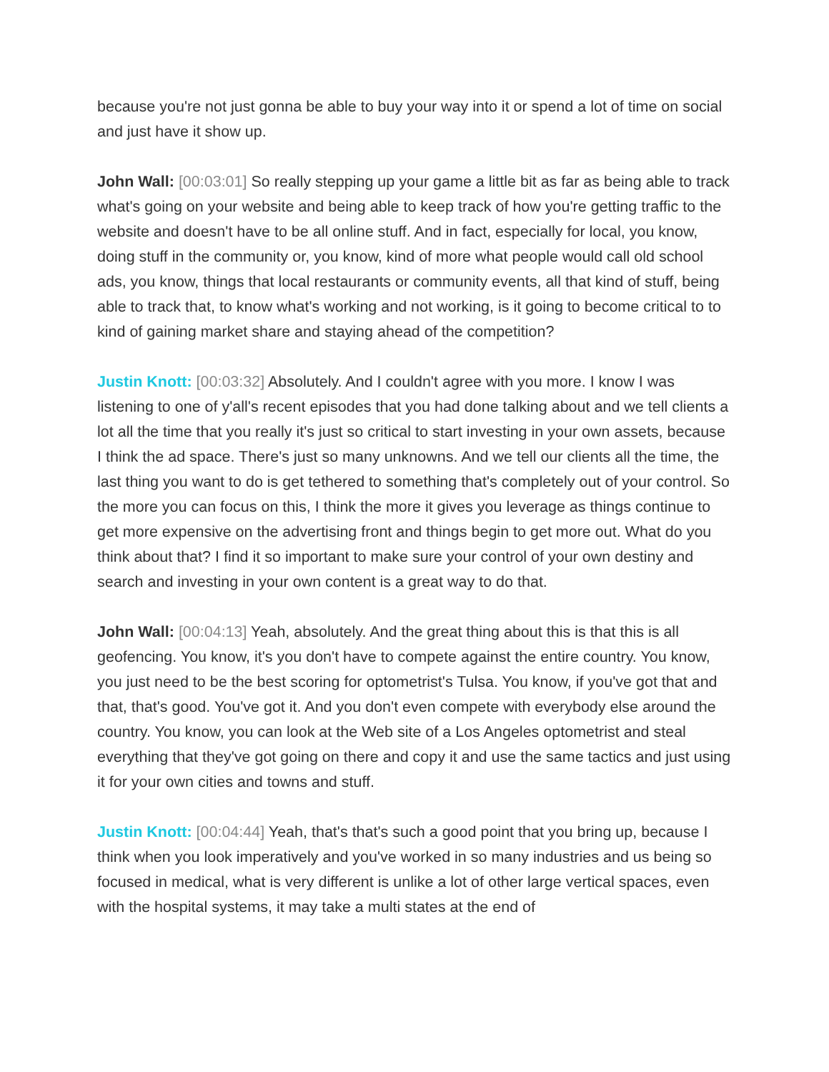because you're not just gonna be able to buy your way into it or spend a lot of time on social and just have it show up.
John Wall: [00:03:01] So really stepping up your game a little bit as far as being able to track what's going on your website and being able to keep track of how you're getting traffic to the website and doesn't have to be all online stuff. And in fact, especially for local, you know, doing stuff in the community or, you know, kind of more what people would call old school ads, you know, things that local restaurants or community events, all that kind of stuff, being able to track that, to know what's working and not working, is it going to become critical to to kind of gaining market share and staying ahead of the competition?
Justin Knott: [00:03:32] Absolutely. And I couldn't agree with you more. I know I was listening to one of y'all's recent episodes that you had done talking about and we tell clients a lot all the time that you really it's just so critical to start investing in your own assets, because I think the ad space. There's just so many unknowns. And we tell our clients all the time, the last thing you want to do is get tethered to something that's completely out of your control. So the more you can focus on this, I think the more it gives you leverage as things continue to get more expensive on the advertising front and things begin to get more out. What do you think about that? I find it so important to make sure your control of your own destiny and search and investing in your own content is a great way to do that.
John Wall: [00:04:13] Yeah, absolutely. And the great thing about this is that this is all geofencing. You know, it's you don't have to compete against the entire country. You know, you just need to be the best scoring for optometrist's Tulsa. You know, if you've got that and that, that's good. You've got it. And you don't even compete with everybody else around the country. You know, you can look at the Web site of a Los Angeles optometrist and steal everything that they've got going on there and copy it and use the same tactics and just using it for your own cities and towns and stuff.
Justin Knott: [00:04:44] Yeah, that's that's such a good point that you bring up, because I think when you look imperatively and you've worked in so many industries and us being so focused in medical, what is very different is unlike a lot of other large vertical spaces, even with the hospital systems, it may take a multi states at the end of